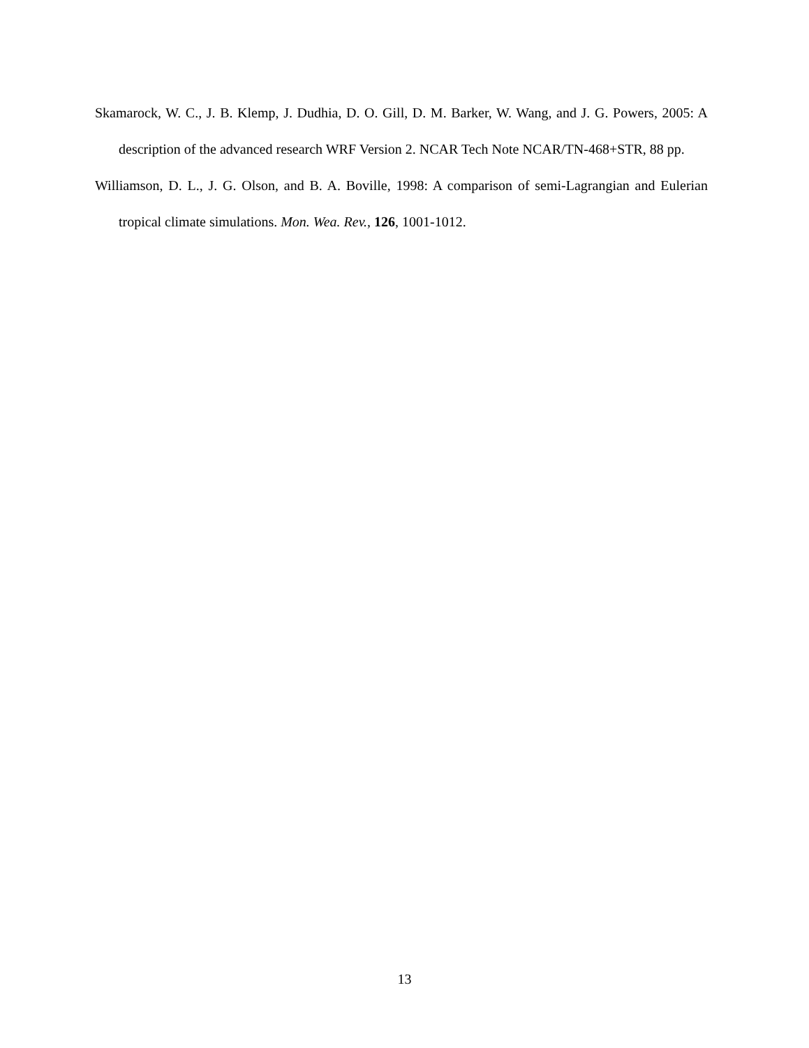Skamarock, W. C., J. B. Klemp, J. Dudhia, D. O. Gill, D. M. Barker, W. Wang, and J. G. Powers, 2005: A description of the advanced research WRF Version 2. NCAR Tech Note NCAR/TN-468+STR, 88 pp.
Williamson, D. L., J. G. Olson, and B. A. Boville, 1998: A comparison of semi-Lagrangian and Eulerian tropical climate simulations. Mon. Wea. Rev., 126, 1001-1012.
13